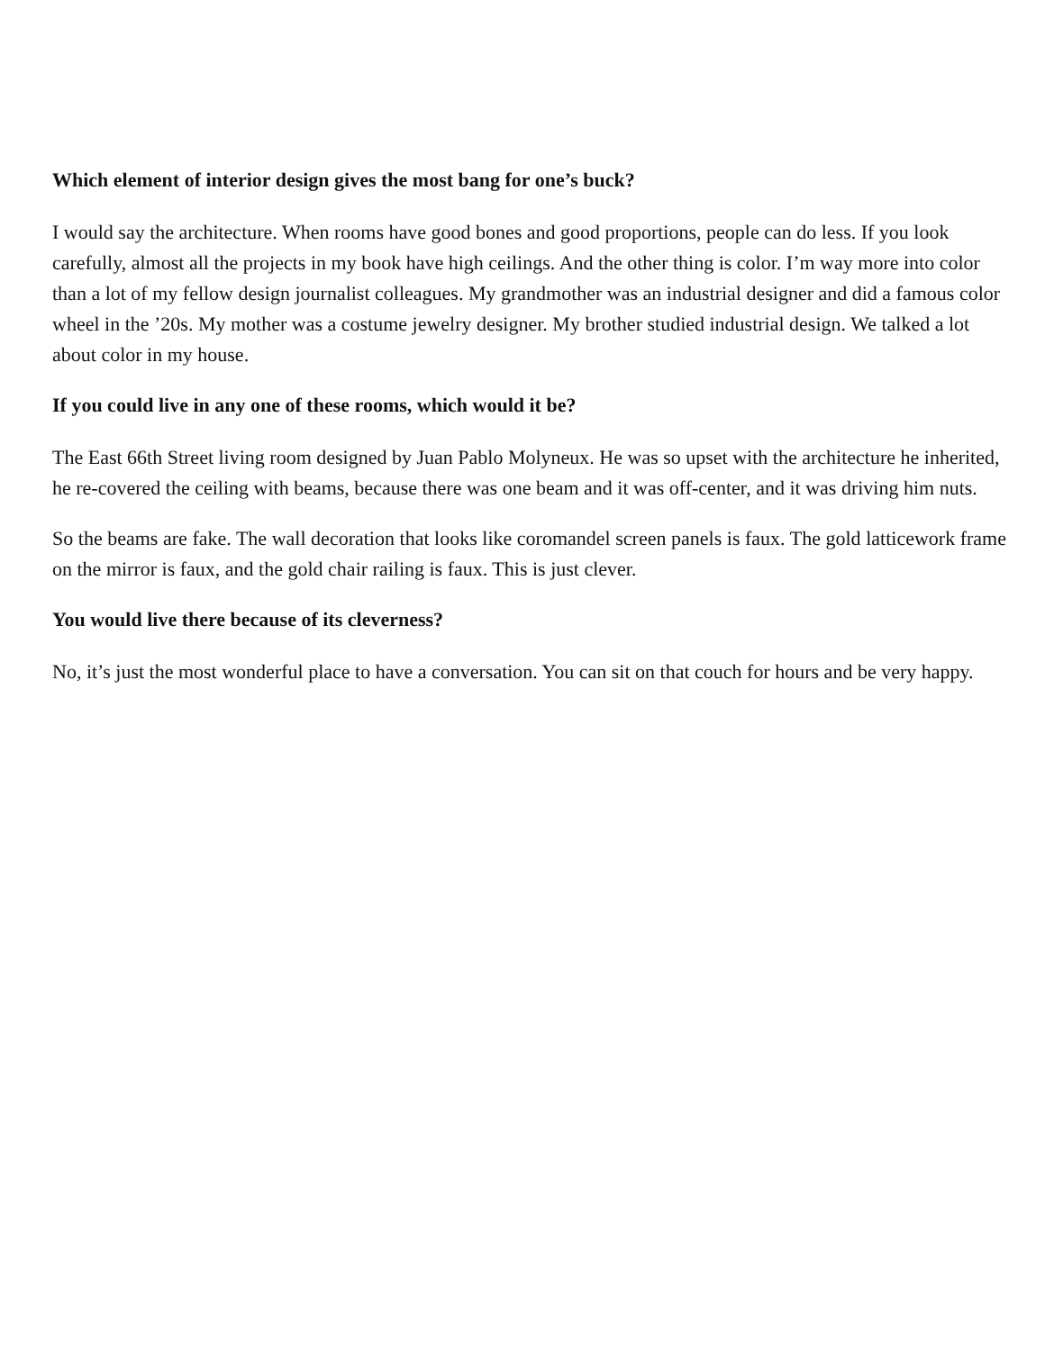Which element of interior design gives the most bang for one’s buck?
I would say the architecture. When rooms have good bones and good proportions, people can do less. If you look carefully, almost all the projects in my book have high ceilings. And the other thing is color. I’m way more into color than a lot of my fellow design journalist colleagues. My grandmother was an industrial designer and did a famous color wheel in the ’20s. My mother was a costume jewelry designer. My brother studied industrial design. We talked a lot about color in my house.
If you could live in any one of these rooms, which would it be?
The East 66th Street living room designed by Juan Pablo Molyneux. He was so upset with the architecture he inherited, he re-covered the ceiling with beams, because there was one beam and it was off-center, and it was driving him nuts.
So the beams are fake. The wall decoration that looks like coromandel screen panels is faux. The gold latticework frame on the mirror is faux, and the gold chair railing is faux. This is just clever.
You would live there because of its cleverness?
No, it’s just the most wonderful place to have a conversation. You can sit on that couch for hours and be very happy.